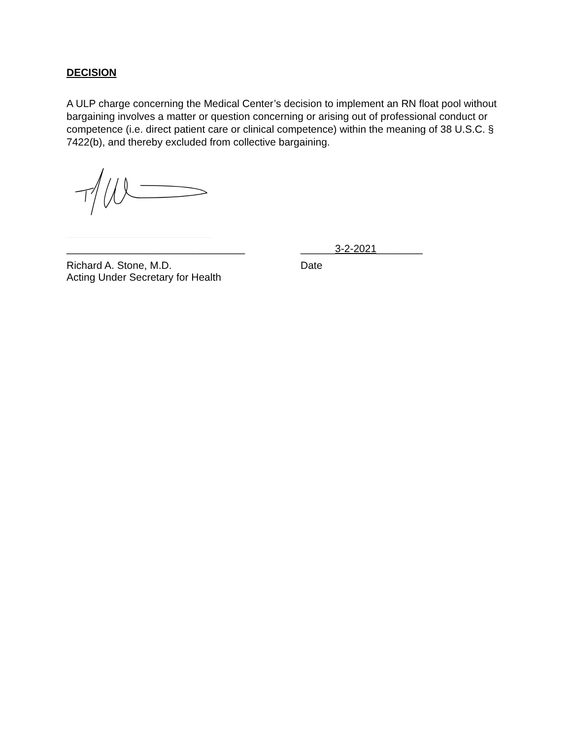DECISION
A ULP charge concerning the Medical Center’s decision to implement an RN float pool without bargaining involves a matter or question concerning or arising out of professional conduct or competence (i.e. direct patient care or clinical competence) within the meaning of 38 U.S.C. § 7422(b), and thereby excluded from collective bargaining.
_______________________________ ______3-2-2021________
Richard A. Stone, M.D.
Acting Under Secretary for Health
Date